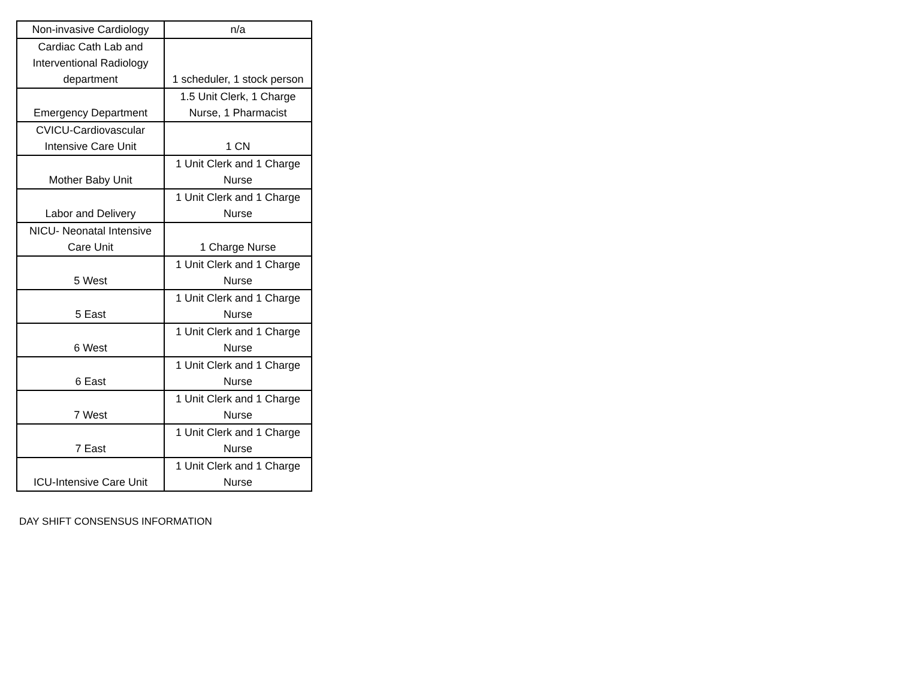| Non-invasive Cardiology | n/a |
| Cardiac Cath Lab and Interventional Radiology department | 1 scheduler, 1 stock person |
| Emergency Department | 1.5 Unit Clerk, 1 Charge Nurse, 1 Pharmacist |
| CVICU-Cardiovascular Intensive Care Unit | 1 CN |
| Mother Baby Unit | 1 Unit Clerk and 1 Charge Nurse |
| Labor and Delivery | 1 Unit Clerk and 1 Charge Nurse |
| NICU- Neonatal Intensive Care Unit | 1 Charge Nurse |
| 5 West | 1 Unit Clerk and 1 Charge Nurse |
| 5 East | 1 Unit Clerk and 1 Charge Nurse |
| 6 West | 1 Unit Clerk and 1 Charge Nurse |
| 6 East | 1 Unit Clerk and 1 Charge Nurse |
| 7 West | 1 Unit Clerk and 1 Charge Nurse |
| 7 East | 1 Unit Clerk and 1 Charge Nurse |
| ICU-Intensive Care Unit | 1 Unit Clerk and 1 Charge Nurse |
DAY SHIFT CONSENSUS INFORMATION